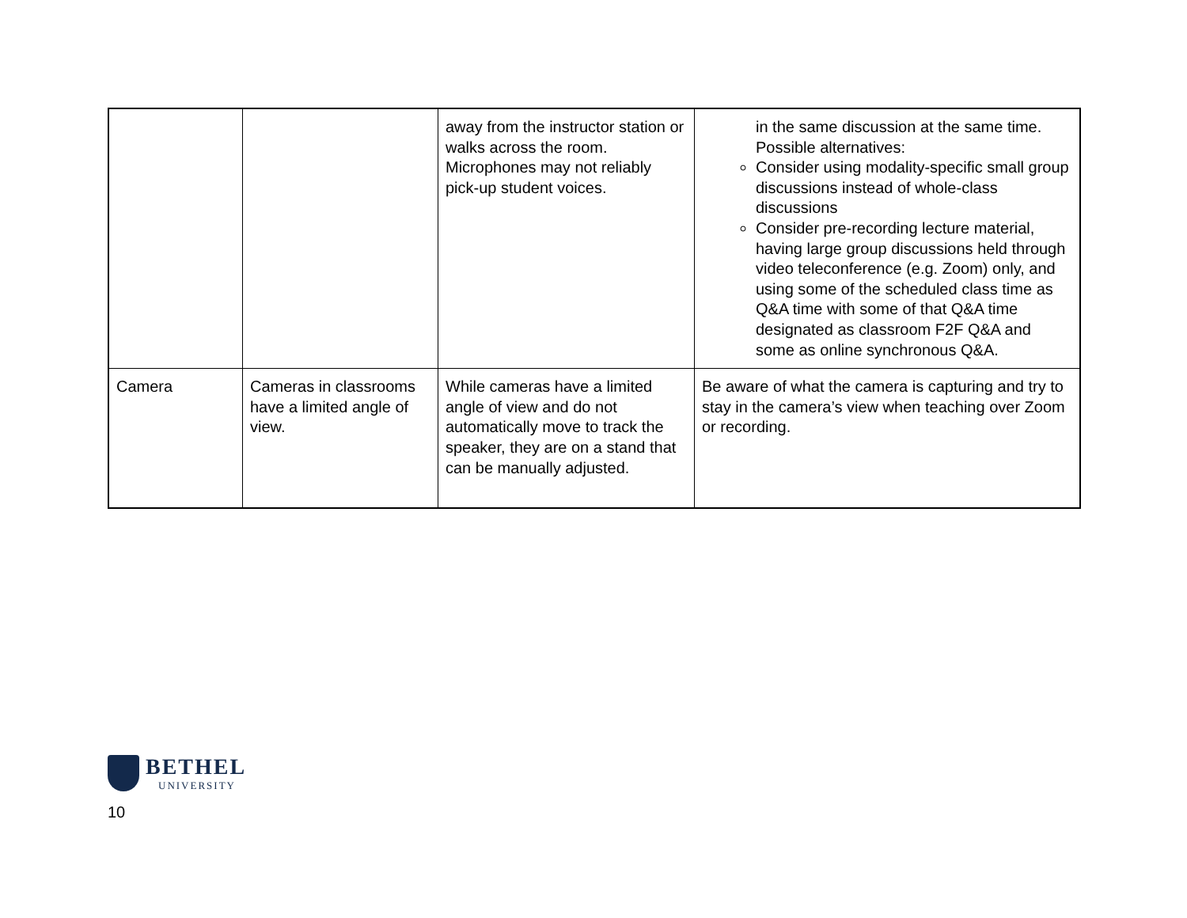| | | away from the instructor station or walks across the room. Microphones may not reliably pick-up student voices. | in the same discussion at the same time. Possible alternatives: Consider using modality-specific small group discussions instead of whole-class discussions Consider pre-recording lecture material, having large group discussions held through video teleconference (e.g. Zoom) only, and using some of the scheduled class time as Q&A time with some of that Q&A time designated as classroom F2F Q&A and some as online synchronous Q&A. |
| Camera | Cameras in classrooms have a limited angle of view. | While cameras have a limited angle of view and do not automatically move to track the speaker, they are on a stand that can be manually adjusted. | Be aware of what the camera is capturing and try to stay in the camera’s view when teaching over Zoom or recording. |
BETHEL
UNIVERSITY
10